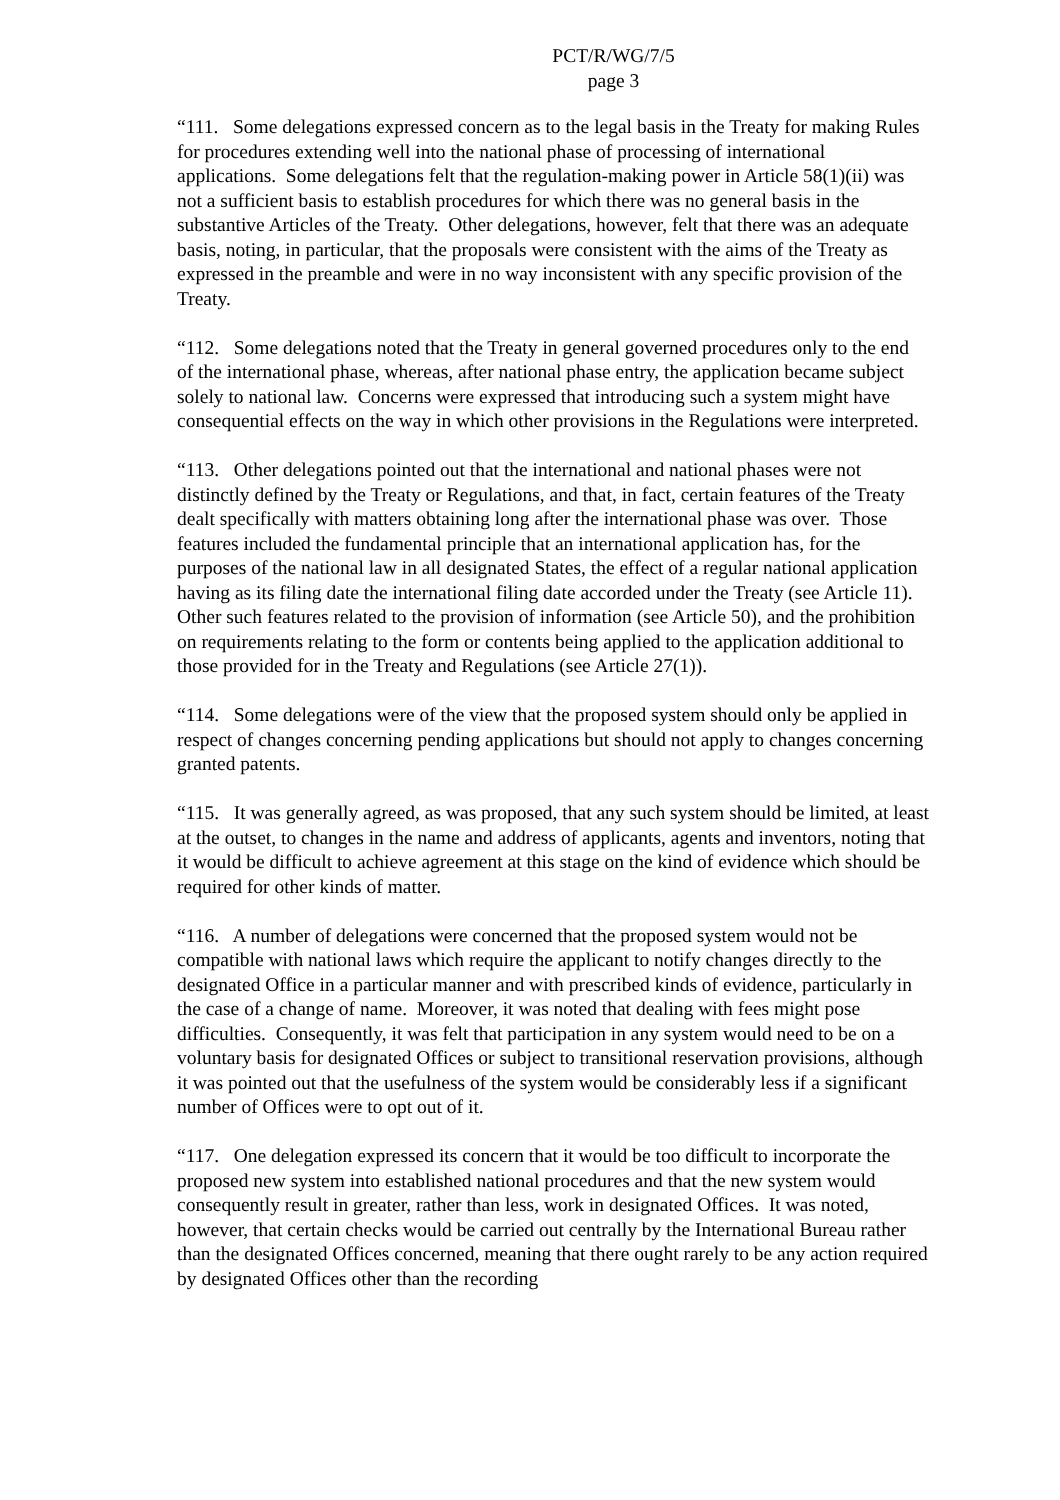PCT/R/WG/7/5
page 3
“111. Some delegations expressed concern as to the legal basis in the Treaty for making Rules for procedures extending well into the national phase of processing of international applications. Some delegations felt that the regulation-making power in Article 58(1)(ii) was not a sufficient basis to establish procedures for which there was no general basis in the substantive Articles of the Treaty. Other delegations, however, felt that there was an adequate basis, noting, in particular, that the proposals were consistent with the aims of the Treaty as expressed in the preamble and were in no way inconsistent with any specific provision of the Treaty.
“112. Some delegations noted that the Treaty in general governed procedures only to the end of the international phase, whereas, after national phase entry, the application became subject solely to national law. Concerns were expressed that introducing such a system might have consequential effects on the way in which other provisions in the Regulations were interpreted.
“113. Other delegations pointed out that the international and national phases were not distinctly defined by the Treaty or Regulations, and that, in fact, certain features of the Treaty dealt specifically with matters obtaining long after the international phase was over. Those features included the fundamental principle that an international application has, for the purposes of the national law in all designated States, the effect of a regular national application having as its filing date the international filing date accorded under the Treaty (see Article 11). Other such features related to the provision of information (see Article 50), and the prohibition on requirements relating to the form or contents being applied to the application additional to those provided for in the Treaty and Regulations (see Article 27(1)).
“114. Some delegations were of the view that the proposed system should only be applied in respect of changes concerning pending applications but should not apply to changes concerning granted patents.
“115. It was generally agreed, as was proposed, that any such system should be limited, at least at the outset, to changes in the name and address of applicants, agents and inventors, noting that it would be difficult to achieve agreement at this stage on the kind of evidence which should be required for other kinds of matter.
“116. A number of delegations were concerned that the proposed system would not be compatible with national laws which require the applicant to notify changes directly to the designated Office in a particular manner and with prescribed kinds of evidence, particularly in the case of a change of name. Moreover, it was noted that dealing with fees might pose difficulties. Consequently, it was felt that participation in any system would need to be on a voluntary basis for designated Offices or subject to transitional reservation provisions, although it was pointed out that the usefulness of the system would be considerably less if a significant number of Offices were to opt out of it.
“117. One delegation expressed its concern that it would be too difficult to incorporate the proposed new system into established national procedures and that the new system would consequently result in greater, rather than less, work in designated Offices. It was noted, however, that certain checks would be carried out centrally by the International Bureau rather than the designated Offices concerned, meaning that there ought rarely to be any action required by designated Offices other than the recording